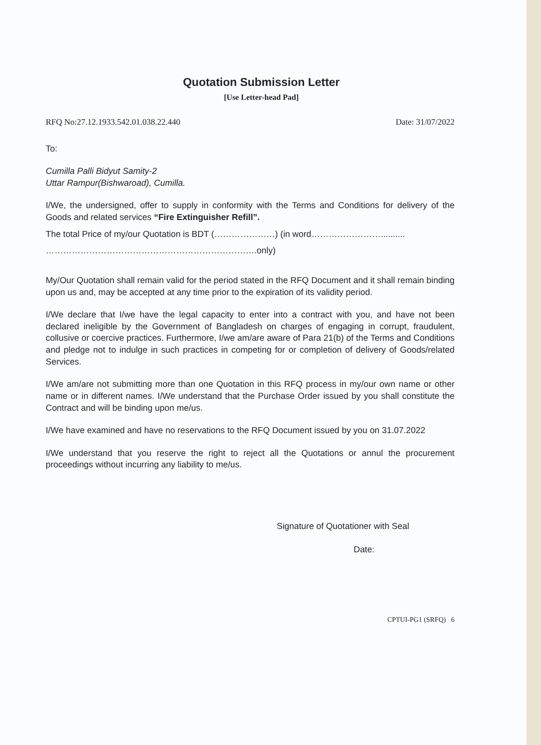Quotation Submission Letter
[Use Letter-head Pad]
RFQ No:27.12.1933.542.01.038.22.440 Date: 31/07/2022
To:
Cumilla Palli Bidyut Samity-2
Uttar Rampur(Bishwaroad), Cumilla.
I/We, the undersigned, offer to supply in conformity with the Terms and Conditions for delivery of the Goods and related services “Fire Extinguisher Refill”.
The total Price of my/our Quotation is BDT (…………………) (in word……………………..........
……………………………………………………………….only)
My/Our Quotation shall remain valid for the period stated in the RFQ Document and it shall remain binding upon us and, may be accepted at any time prior to the expiration of its validity period.
I/We declare that I/we have the legal capacity to enter into a contract with you, and have not been declared ineligible by the Government of Bangladesh on charges of engaging in corrupt, fraudulent, collusive or coercive practices. Furthermore, I/we am/are aware of Para 21(b) of the Terms and Conditions and pledge not to indulge in such practices in competing for or completion of delivery of Goods/related Services.
I/We am/are not submitting more than one Quotation in this RFQ process in my/our own name or other name or in different names. I/We understand that the Purchase Order issued by you shall constitute the Contract and will be binding upon me/us.
I/We have examined and have no reservations to the RFQ Document issued by you on 31.07.2022
I/We understand that you reserve the right to reject all the Quotations or annul the procurement proceedings without incurring any liability to me/us.
Signature of Quotationer with Seal
Date:
CPTUI-PG1 (SRFQ) 6